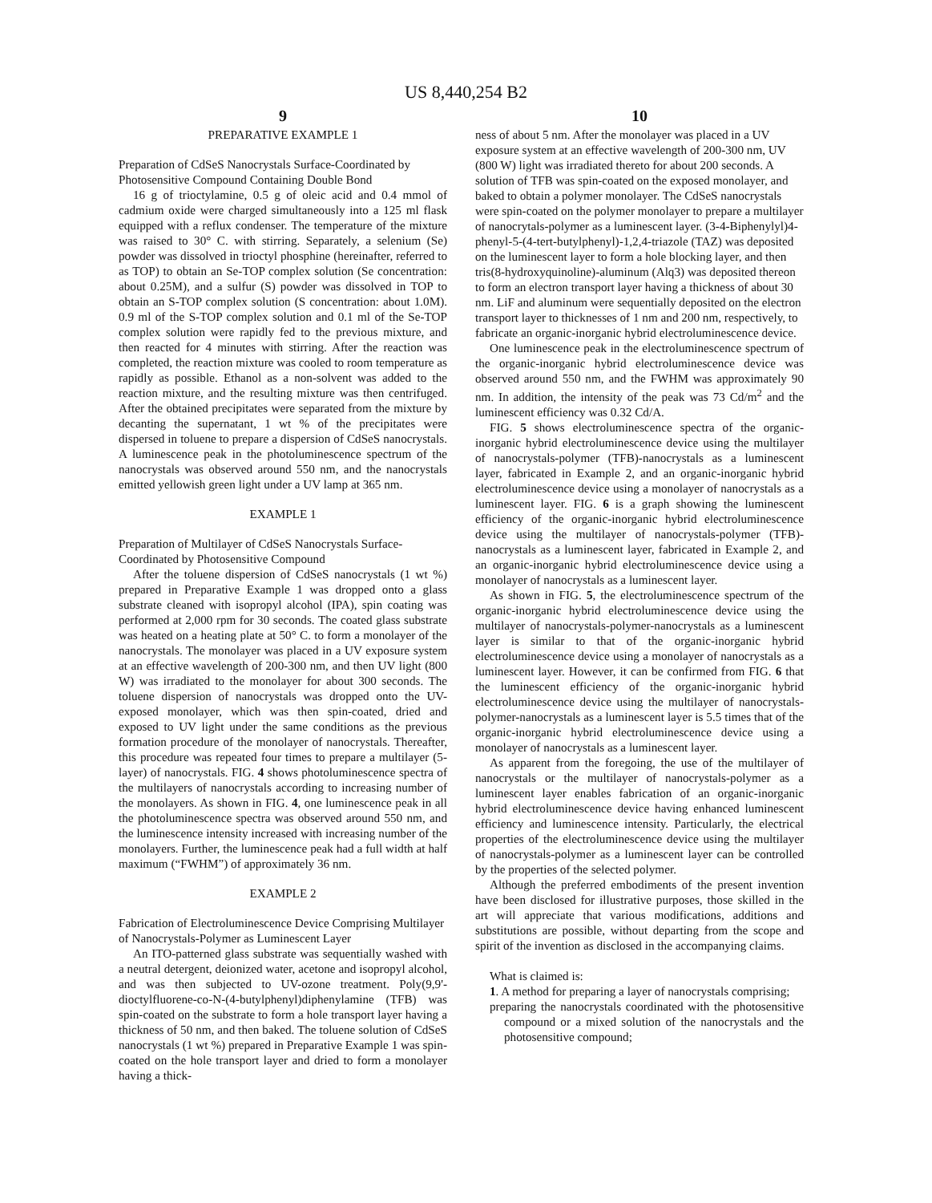US 8,440,254 B2
9
PREPARATIVE EXAMPLE 1
Preparation of CdSeS Nanocrystals Surface-Coordinated by Photosensitive Compound Containing Double Bond
16 g of trioctylamine, 0.5 g of oleic acid and 0.4 mmol of cadmium oxide were charged simultaneously into a 125 ml flask equipped with a reflux condenser. The temperature of the mixture was raised to 30° C. with stirring. Separately, a selenium (Se) powder was dissolved in trioctyl phosphine (hereinafter, referred to as TOP) to obtain an Se-TOP complex solution (Se concentration: about 0.25M), and a sulfur (S) powder was dissolved in TOP to obtain an S-TOP complex solution (S concentration: about 1.0M). 0.9 ml of the S-TOP complex solution and 0.1 ml of the Se-TOP complex solution were rapidly fed to the previous mixture, and then reacted for 4 minutes with stirring. After the reaction was completed, the reaction mixture was cooled to room temperature as rapidly as possible. Ethanol as a non-solvent was added to the reaction mixture, and the resulting mixture was then centrifuged. After the obtained precipitates were separated from the mixture by decanting the supernatant, 1 wt % of the precipitates were dispersed in toluene to prepare a dispersion of CdSeS nanocrystals. A luminescence peak in the photoluminescence spectrum of the nanocrystals was observed around 550 nm, and the nanocrystals emitted yellowish green light under a UV lamp at 365 nm.
EXAMPLE 1
Preparation of Multilayer of CdSeS Nanocrystals Surface-Coordinated by Photosensitive Compound
After the toluene dispersion of CdSeS nanocrystals (1 wt %) prepared in Preparative Example 1 was dropped onto a glass substrate cleaned with isopropyl alcohol (IPA), spin coating was performed at 2,000 rpm for 30 seconds. The coated glass substrate was heated on a heating plate at 50° C. to form a monolayer of the nanocrystals. The monolayer was placed in a UV exposure system at an effective wavelength of 200-300 nm, and then UV light (800 W) was irradiated to the monolayer for about 300 seconds. The toluene dispersion of nanocrystals was dropped onto the UV-exposed monolayer, which was then spin-coated, dried and exposed to UV light under the same conditions as the previous formation procedure of the monolayer of nanocrystals. Thereafter, this procedure was repeated four times to prepare a multilayer (5-layer) of nanocrystals. FIG. 4 shows photoluminescence spectra of the multilayers of nanocrystals according to increasing number of the monolayers. As shown in FIG. 4, one luminescence peak in all the photoluminescence spectra was observed around 550 nm, and the luminescence intensity increased with increasing number of the monolayers. Further, the luminescence peak had a full width at half maximum (“FWHM”) of approximately 36 nm.
EXAMPLE 2
Fabrication of Electroluminescence Device Comprising Multilayer of Nanocrystals-Polymer as Luminescent Layer
An ITO-patterned glass substrate was sequentially washed with a neutral detergent, deionized water, acetone and isopropyl alcohol, and was then subjected to UV-ozone treatment. Poly(9,9'-dioctylfluorene-co-N-(4-butylphenyl)diphenylamine (TFB) was spin-coated on the substrate to form a hole transport layer having a thickness of 50 nm, and then baked. The toluene solution of CdSeS nanocrystals (1 wt %) prepared in Preparative Example 1 was spin-coated on the hole transport layer and dried to form a monolayer having a thick-
10
ness of about 5 nm. After the monolayer was placed in a UV exposure system at an effective wavelength of 200-300 nm, UV (800 W) light was irradiated thereto for about 200 seconds. A solution of TFB was spin-coated on the exposed monolayer, and baked to obtain a polymer monolayer. The CdSeS nanocrystals were spin-coated on the polymer monolayer to prepare a multilayer of nanocrytals-polymer as a luminescent layer. (3-4-Biphenylyl)4-phenyl-5-(4-tert-butylphenyl)-1,2,4-triazole (TAZ) was deposited on the luminescent layer to form a hole blocking layer, and then tris(8-hydroxyquinoline)-aluminum (Alq3) was deposited thereon to form an electron transport layer having a thickness of about 30 nm. LiF and aluminum were sequentially deposited on the electron transport layer to thicknesses of 1 nm and 200 nm, respectively, to fabricate an organic-inorganic hybrid electroluminescence device.
One luminescence peak in the electroluminescence spectrum of the organic-inorganic hybrid electroluminescence device was observed around 550 nm, and the FWHM was approximately 90 nm. In addition, the intensity of the peak was 73 Cd/m<sup>2</sup> and the luminescent efficiency was 0.32 Cd/A.
FIG. 5 shows electroluminescence spectra of the organic-inorganic hybrid electroluminescence device using the multilayer of nanocrystals-polymer (TFB)-nanocrystals as a luminescent layer, fabricated in Example 2, and an organic-inorganic hybrid electroluminescence device using a monolayer of nanocrystals as a luminescent layer. FIG. 6 is a graph showing the luminescent efficiency of the organic-inorganic hybrid electroluminescence device using the multilayer of nanocrystals-polymer (TFB)-nanocrystals as a luminescent layer, fabricated in Example 2, and an organic-inorganic hybrid electroluminescence device using a monolayer of nanocrystals as a luminescent layer.
As shown in FIG. 5, the electroluminescence spectrum of the organic-inorganic hybrid electroluminescence device using the multilayer of nanocrystals-polymer-nanocrystals as a luminescent layer is similar to that of the organic-inorganic hybrid electroluminescence device using a monolayer of nanocrystals as a luminescent layer. However, it can be confirmed from FIG. 6 that the luminescent efficiency of the organic-inorganic hybrid electroluminescence device using the multilayer of nanocrystals-polymer-nanocrystals as a luminescent layer is 5.5 times that of the organic-inorganic hybrid electroluminescence device using a monolayer of nanocrystals as a luminescent layer.
As apparent from the foregoing, the use of the multilayer of nanocrystals or the multilayer of nanocrystals-polymer as a luminescent layer enables fabrication of an organic-inorganic hybrid electroluminescence device having enhanced luminescent efficiency and luminescence intensity. Particularly, the electrical properties of the electroluminescence device using the multilayer of nanocrystals-polymer as a luminescent layer can be controlled by the properties of the selected polymer.
Although the preferred embodiments of the present invention have been disclosed for illustrative purposes, those skilled in the art will appreciate that various modifications, additions and substitutions are possible, without departing from the scope and spirit of the invention as disclosed in the accompanying claims.
What is claimed is:
1. A method for preparing a layer of nanocrystals comprising;
preparing the nanocrystals coordinated with the photosensitive compound or a mixed solution of the nanocrystals and the photosensitive compound;